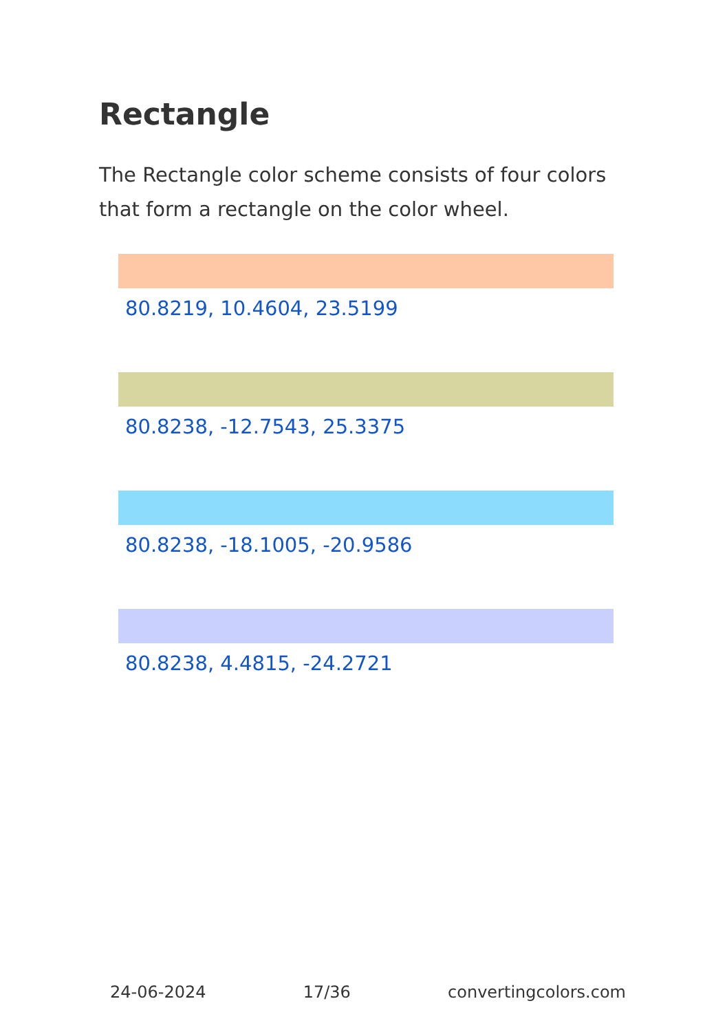Rectangle
The Rectangle color scheme consists of four colors that form a rectangle on the color wheel.
80.8219, 10.4604, 23.5199
80.8238, -12.7543, 25.3375
80.8238, -18.1005, -20.9586
80.8238, 4.4815, -24.2721
24-06-2024 17/36 convertingcolors.com